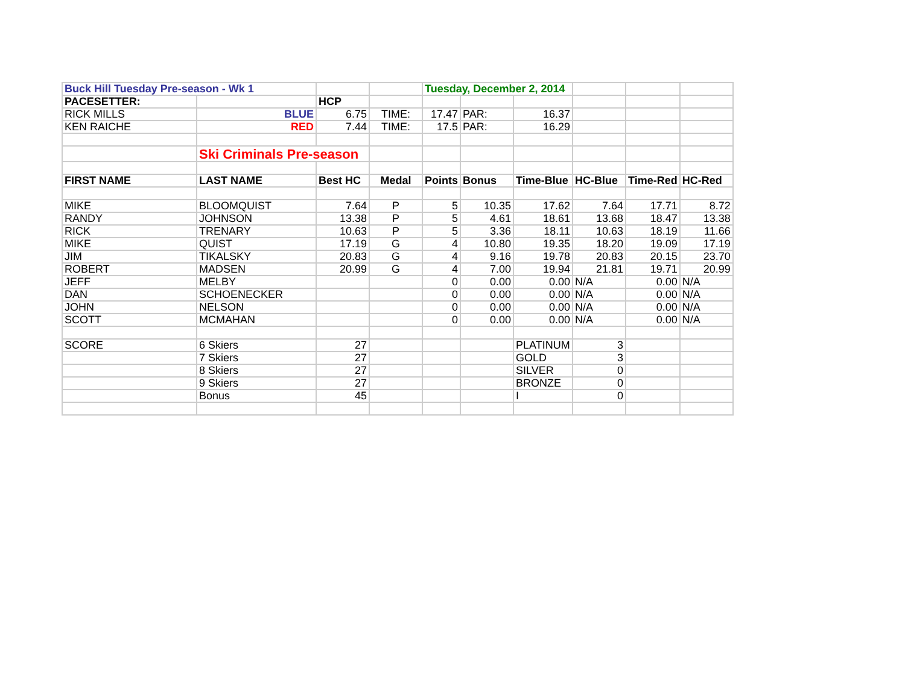| Buck Hill Tuesday Pre-season - Wk 1 | | | | Tuesday, December 2, 2014 | | | | | |
| PACESETTER: | | HCP | | | | | | | |
| RICK MILLS | BLUE | 6.75 | TIME: | 17.47 | PAR: | 16.37 | | | |
| KEN RAICHE | RED | 7.44 | TIME: | 17.5 | PAR: | 16.29 | | | |
| | Ski Criminals Pre-season | | | | | | | | |
| FIRST NAME | LAST NAME | Best HC | Medal | Points | Bonus | Time-Blue | HC-Blue | Time-Red | HC-Red |
| MIKE | BLOOMQUIST | 7.64 | P | 5 | 10.35 | 17.62 | 7.64 | 17.71 | 8.72 |
| RANDY | JOHNSON | 13.38 | P | 5 | 4.61 | 18.61 | 13.68 | 18.47 | 13.38 |
| RICK | TRENARY | 10.63 | P | 5 | 3.36 | 18.11 | 10.63 | 18.19 | 11.66 |
| MIKE | QUIST | 17.19 | G | 4 | 10.80 | 19.35 | 18.20 | 19.09 | 17.19 |
| JIM | TIKALSKY | 20.83 | G | 4 | 9.16 | 19.78 | 20.83 | 20.15 | 23.70 |
| ROBERT | MADSEN | 20.99 | G | 4 | 7.00 | 19.94 | 21.81 | 19.71 | 20.99 |
| JEFF | MELBY | | | 0 | 0.00 | 0.00 | N/A | 0.00 | N/A |
| DAN | SCHOENECKER | | | 0 | 0.00 | 0.00 | N/A | 0.00 | N/A |
| JOHN | NELSON | | | 0 | 0.00 | 0.00 | N/A | 0.00 | N/A |
| SCOTT | MCMAHAN | | | 0 | 0.00 | 0.00 | N/A | 0.00 | N/A |
| SCORE | 6 Skiers | 27 | | | | PLATINUM | 3 | | |
| | 7 Skiers | 27 | | | | GOLD | 3 | | |
| | 8 Skiers | 27 | | | | SILVER | 0 | | |
| | 9 Skiers | 27 | | | | BRONZE | 0 | | |
| | Bonus | 45 | | | | I | 0 | | |